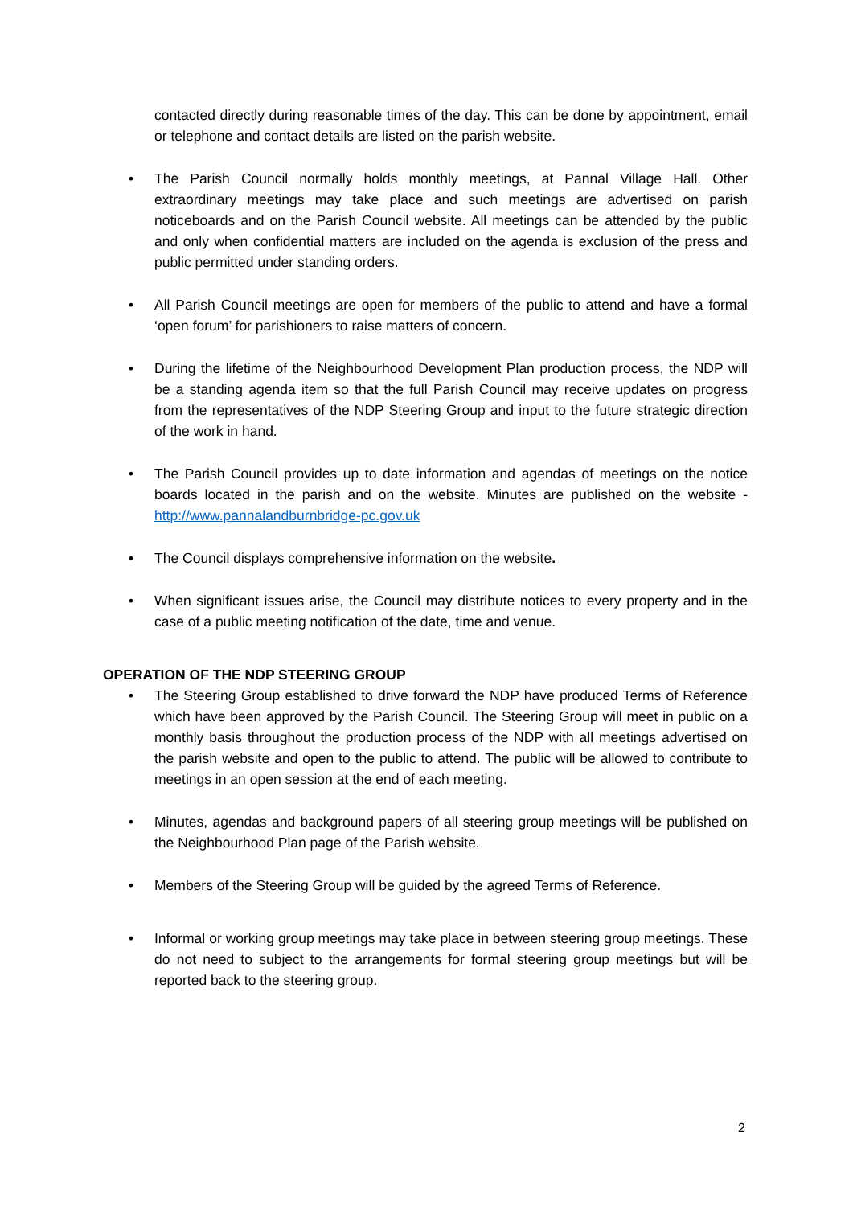contacted directly during reasonable times of the day. This can be done by appointment, email or telephone and contact details are listed on the parish website.
• The Parish Council normally holds monthly meetings, at Pannal Village Hall. Other extraordinary meetings may take place and such meetings are advertised on parish noticeboards and on the Parish Council website. All meetings can be attended by the public and only when confidential matters are included on the agenda is exclusion of the press and public permitted under standing orders.
• All Parish Council meetings are open for members of the public to attend and have a formal ‘open forum’ for parishioners to raise matters of concern.
• During the lifetime of the Neighbourhood Development Plan production process, the NDP will be a standing agenda item so that the full Parish Council may receive updates on progress from the representatives of the NDP Steering Group and input to the future strategic direction of the work in hand.
• The Parish Council provides up to date information and agendas of meetings on the notice boards located in the parish and on the website. Minutes are published on the website - http://www.pannalandburnbridge-pc.gov.uk
• The Council displays comprehensive information on the website.
• When significant issues arise, the Council may distribute notices to every property and in the case of a public meeting notification of the date, time and venue.
OPERATION OF THE NDP STEERING GROUP
• The Steering Group established to drive forward the NDP have produced Terms of Reference which have been approved by the Parish Council. The Steering Group will meet in public on a monthly basis throughout the production process of the NDP with all meetings advertised on the parish website and open to the public to attend. The public will be allowed to contribute to meetings in an open session at the end of each meeting.
• Minutes, agendas and background papers of all steering group meetings will be published on the Neighbourhood Plan page of the Parish website.
• Members of the Steering Group will be guided by the agreed Terms of Reference.
• Informal or working group meetings may take place in between steering group meetings. These do not need to subject to the arrangements for formal steering group meetings but will be reported back to the steering group.
2